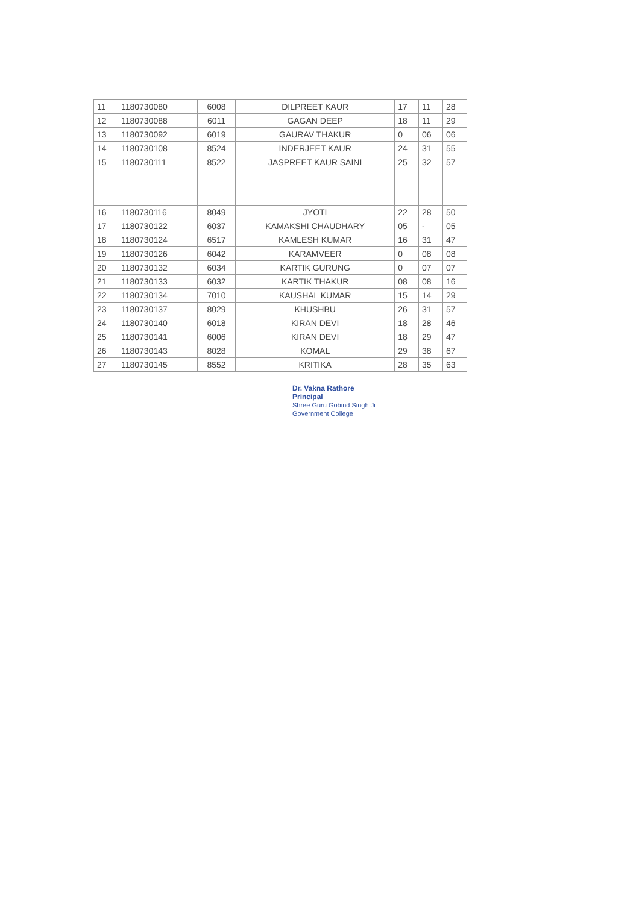| 11 | 1180730080 | 6008 | DILPREET KAUR | 17 | 11 | 28 |
| 12 | 1180730088 | 6011 | GAGAN DEEP | 18 | 11 | 29 |
| 13 | 1180730092 | 6019 | GAURAV THAKUR | 0 | 06 | 06 |
| 14 | 1180730108 | 8524 | INDERJEET KAUR | 24 | 31 | 55 |
| 15 | 1180730111 | 8522 | JASPREET KAUR SAINI | 25 | 32 | 57 |
| 16 | 1180730116 | 8049 | JYOTI | 22 | 28 | 50 |
| 17 | 1180730122 | 6037 | KAMAKSHI CHAUDHARY | 05 | - | 05 |
| 18 | 1180730124 | 6517 | KAMLESH KUMAR | 16 | 31 | 47 |
| 19 | 1180730126 | 6042 | KARAMVEER | 0 | 08 | 08 |
| 20 | 1180730132 | 6034 | KARTIK GURUNG | 0 | 07 | 07 |
| 21 | 1180730133 | 6032 | KARTIK THAKUR | 08 | 08 | 16 |
| 22 | 1180730134 | 7010 | KAUSHAL KUMAR | 15 | 14 | 29 |
| 23 | 1180730137 | 8029 | KHUSHBU | 26 | 31 | 57 |
| 24 | 1180730140 | 6018 | KIRAN DEVI | 18 | 28 | 46 |
| 25 | 1180730141 | 6006 | KIRAN DEVI | 18 | 29 | 47 |
| 26 | 1180730143 | 8028 | KOMAL | 29 | 38 | 67 |
| 27 | 1180730145 | 8552 | KRITIKA | 28 | 35 | 63 |
Dr. Vakna Rathore
Principal
Shree Guru Gobind Singh Ji
Government College